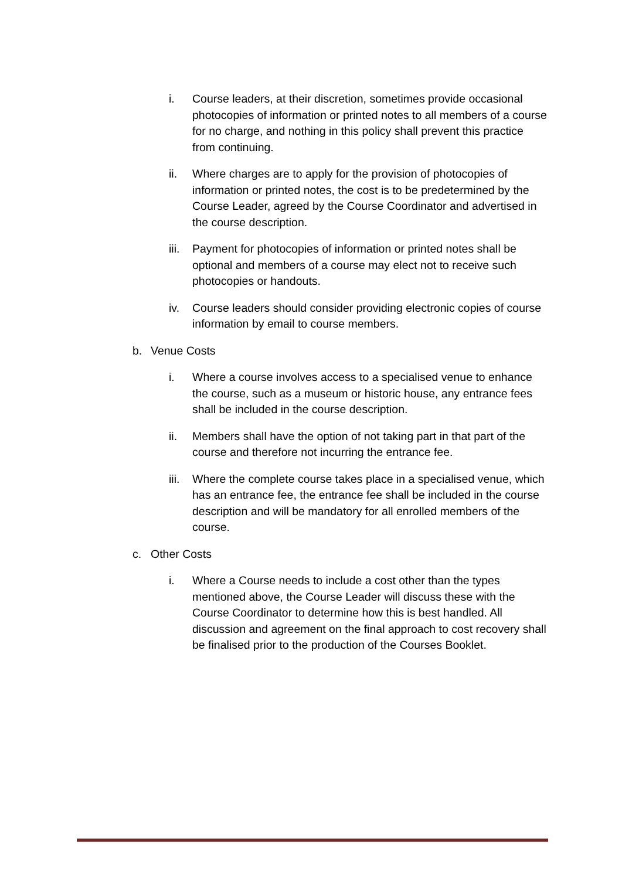i. Course leaders, at their discretion, sometimes provide occasional photocopies of information or printed notes to all members of a course for no charge, and nothing in this policy shall prevent this practice from continuing.
ii. Where charges are to apply for the provision of photocopies of information or printed notes, the cost is to be predetermined by the Course Leader, agreed by the Course Coordinator and advertised in the course description.
iii. Payment for photocopies of information or printed notes shall be optional and members of a course may elect not to receive such photocopies or handouts.
iv. Course leaders should consider providing electronic copies of course information by email to course members.
b. Venue Costs
i. Where a course involves access to a specialised venue to enhance the course, such as a museum or historic house, any entrance fees shall be included in the course description.
ii. Members shall have the option of not taking part in that part of the course and therefore not incurring the entrance fee.
iii. Where the complete course takes place in a specialised venue, which has an entrance fee, the entrance fee shall be included in the course description and will be mandatory for all enrolled members of the course.
c. Other Costs
i. Where a Course needs to include a cost other than the types mentioned above, the Course Leader will discuss these with the Course Coordinator to determine how this is best handled. All discussion and agreement on the final approach to cost recovery shall be finalised prior to the production of the Courses Booklet.